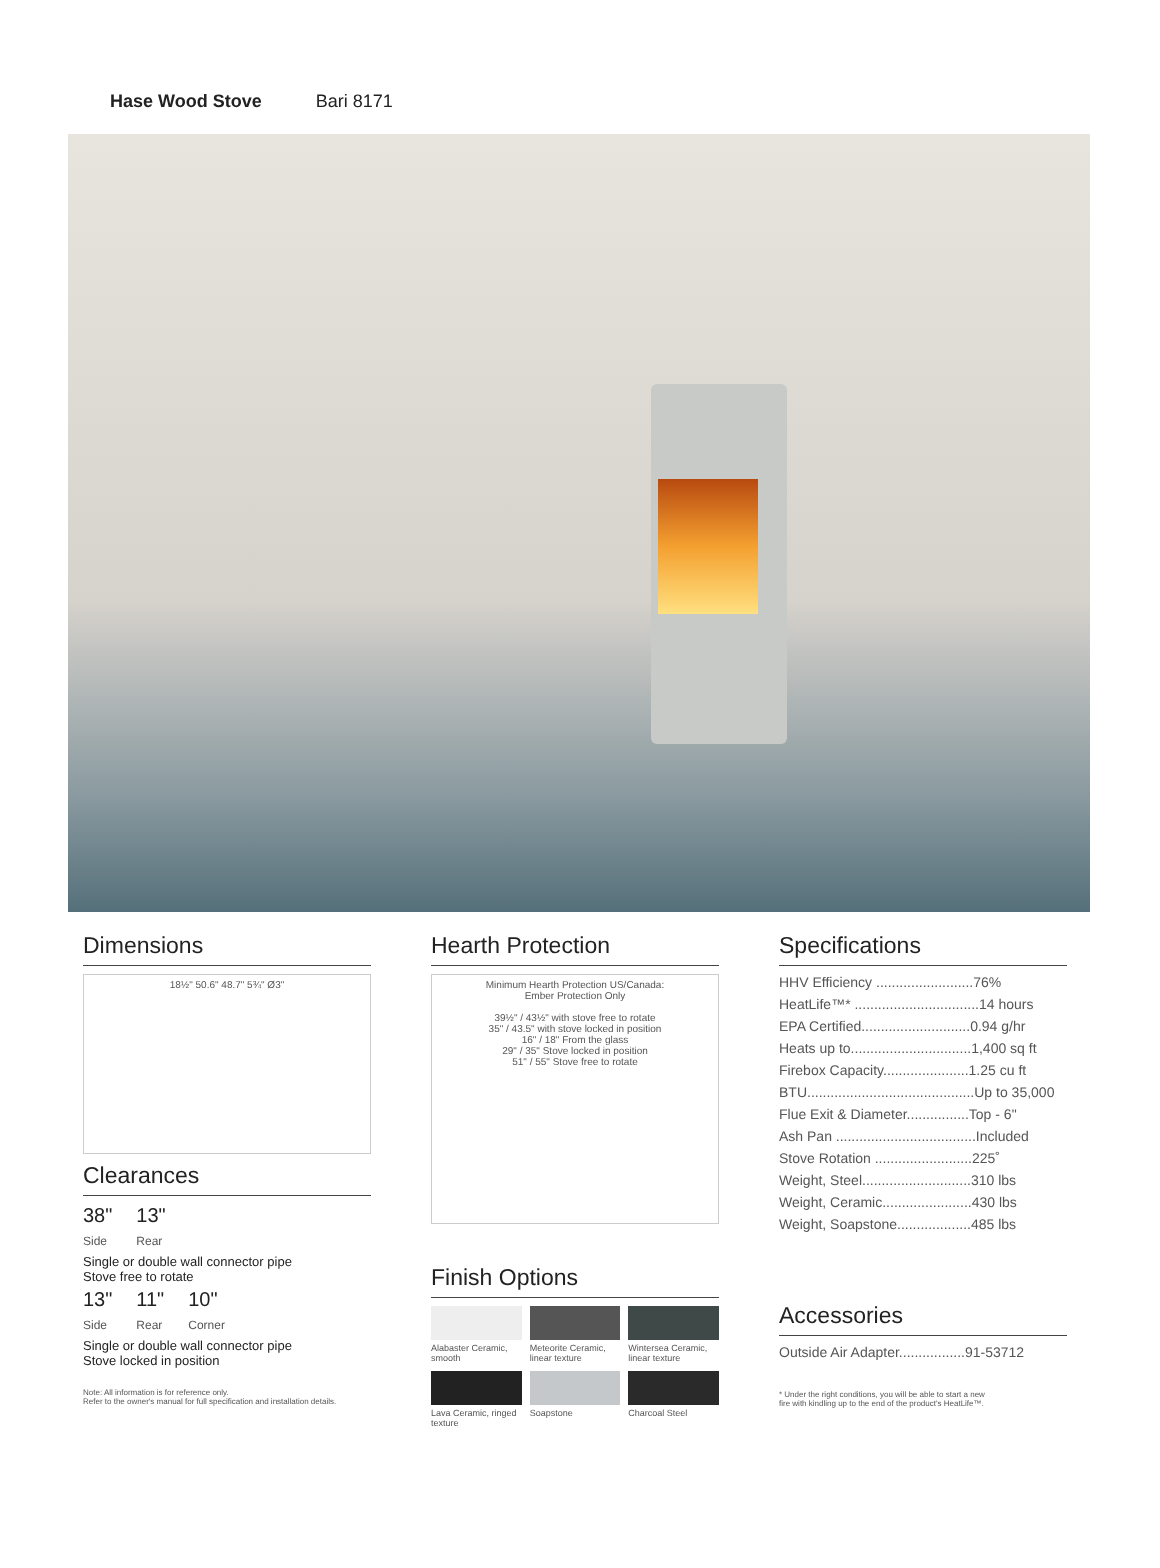Hase Wood Stove Bari 8171
Dimensions
18½" 50.6" 48.7" 5¾" Ø3"
Clearances
38"
Side 13"
Rear
Single or double wall connector pipe
Stove free to rotate
13"
Side 11"
Rear 10"
Corner
Single or double wall connector pipe
Stove locked in position
Note: All information is for reference only.
Refer to the owner's manual for full specification and installation details.
Hearth Protection
Minimum Hearth Protection US/Canada:
Ember Protection Only
39½" / 43½" with stove free to rotate
35" / 43.5" with stove locked in position
16" / 18" From the glass
29" / 35" Stove locked in position
51" / 55" Stove free to rotate
Finish Options
Alabaster Ceramic, smooth
Meteorite Ceramic, linear texture
Wintersea Ceramic, linear texture
Lava Ceramic, ringed texture
Soapstone
Charcoal Steel
Specifications
HHV Efficiency .........................76%
HeatLife™* ................................14 hours
EPA Certified............................0.94 g/hr
Heats up to...............................1,400 sq ft
Firebox Capacity......................1.25 cu ft
BTU...........................................Up to 35,000
Flue Exit & Diameter................Top - 6"
Ash Pan ....................................Included
Stove Rotation .........................225˚
Weight, Steel............................310 lbs
Weight, Ceramic.......................430 lbs
Weight, Soapstone...................485 lbs
Accessories
Outside Air Adapter.................91-53712
* Under the right conditions, you will be able to start a new
fire with kindling up to the end of the product's HeatLife™.